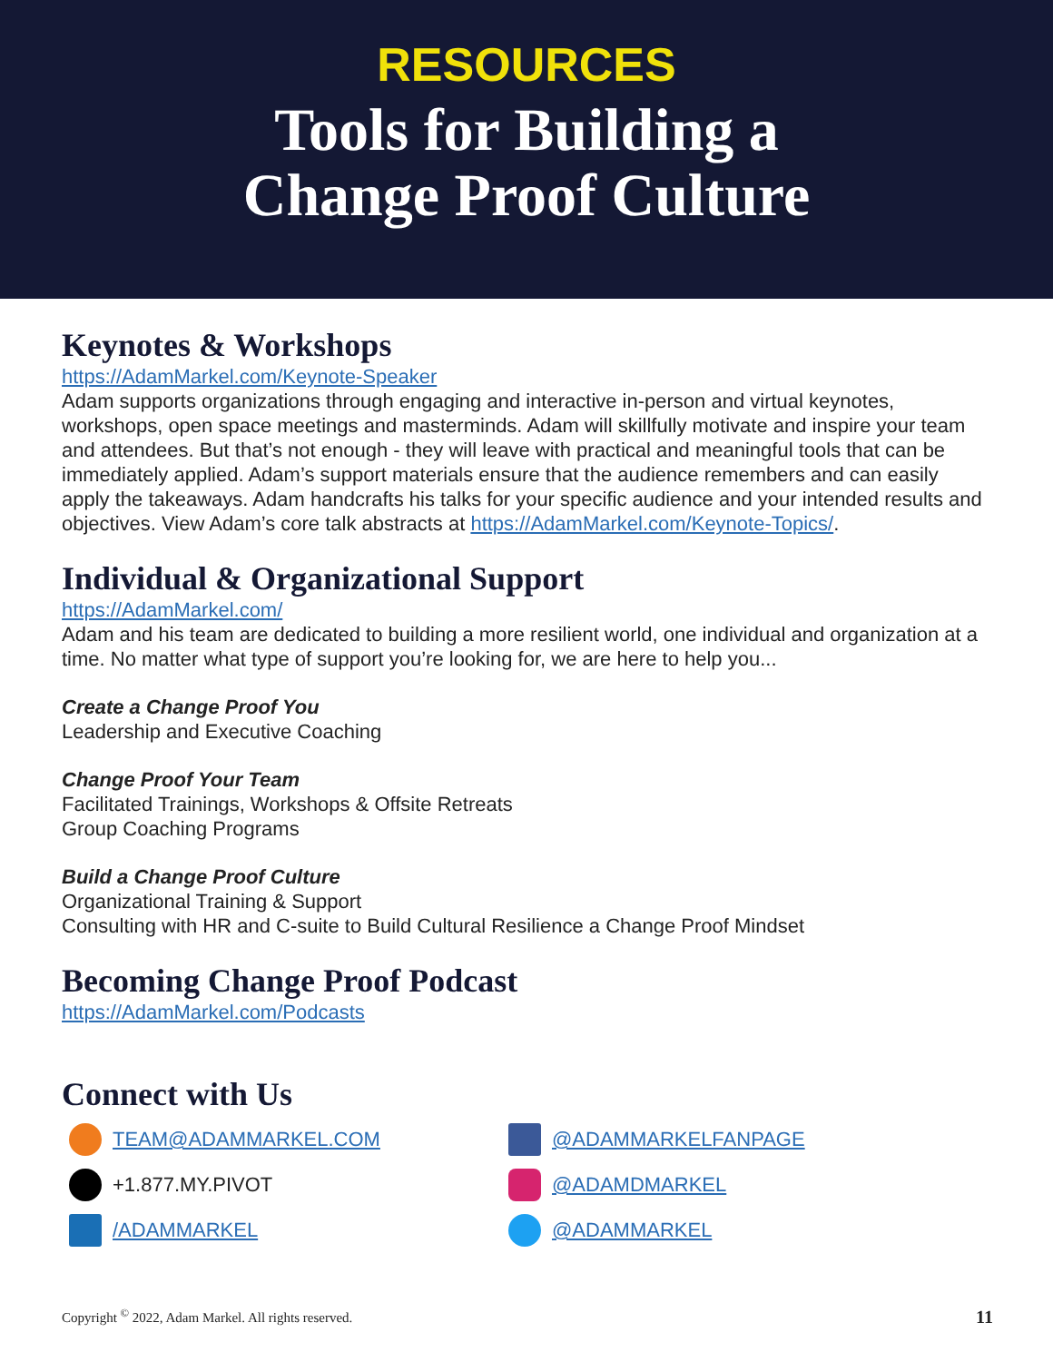RESOURCES
Tools for Building a
Change Proof Culture
Keynotes & Workshops
https://AdamMarkel.com/Keynote-Speaker
Adam supports organizations through engaging and interactive in-person and virtual keynotes, workshops, open space meetings and masterminds. Adam will skillfully motivate and inspire your team and attendees. But that’s not enough - they will leave with practical and meaningful tools that can be immediately applied. Adam’s support materials ensure that the audience remembers and can easily apply the takeaways. Adam handcrafts his talks for your specific audience and your intended results and objectives. View Adam’s core talk abstracts at https://AdamMarkel.com/Keynote-Topics/.
Individual & Organizational Support
https://AdamMarkel.com/
Adam and his team are dedicated to building a more resilient world, one individual and organization at a time. No matter what type of support you’re looking for, we are here to help you...
Create a Change Proof You
Leadership and Executive Coaching
Change Proof Your Team
Facilitated Trainings, Workshops & Offsite Retreats
Group Coaching Programs
Build a Change Proof Culture
Organizational Training & Support
Consulting with HR and C-suite to Build Cultural Resilience a Change Proof Mindset
Becoming Change Proof Podcast
https://AdamMarkel.com/Podcasts
Connect with Us
TEAM@ADAMMARKEL.COM
+1.877.MY.PIVOT
/ADAMMARKEL
@ADAMMARKELFANPAGE
@ADAMDMARKEL
@ADAMMARKEL
Copyright <sup>©</sup> 2022, Adam Markel. All rights reserved. 11